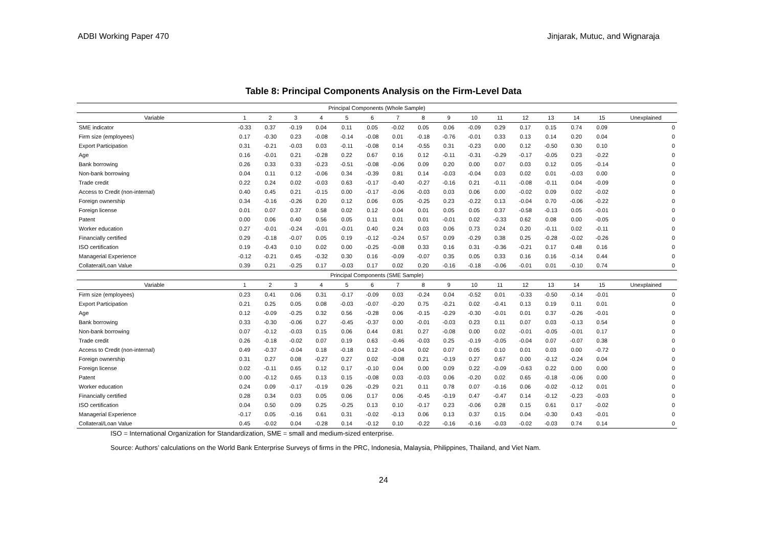ADBI Working Paper 470 Jinjarak, Mutuc, and Wignaraja
Table 8: Principal Components Analysis on the Firm-Level Data
| Principal Components (Whole Sample) | | | | | | | | | | | | | | | | |
| --- | --- | --- | --- | --- | --- | --- | --- | --- | --- | --- | --- | --- | --- | --- | --- | --- |
| Variable | 1 | 2 | 3 | 4 | 5 | 6 | 7 | 8 | 9 | 10 | 11 | 12 | 13 | 14 | 15 | Unexplained |
| SME indicator | -0.33 | 0.37 | -0.19 | 0.04 | 0.11 | 0.05 | -0.02 | 0.05 | 0.06 | -0.09 | 0.29 | 0.17 | 0.15 | 0.74 | 0.09 | 0 |
| Firm size (employees) | 0.17 | -0.30 | 0.23 | -0.08 | -0.14 | -0.08 | 0.01 | -0.18 | -0.76 | -0.01 | 0.33 | 0.13 | 0.14 | 0.20 | 0.04 | 0 |
| Export Participation | 0.31 | -0.21 | -0.03 | 0.03 | -0.11 | -0.08 | 0.14 | -0.55 | 0.31 | -0.23 | 0.00 | 0.12 | -0.50 | 0.30 | 0.10 | 0 |
| Age | 0.16 | -0.01 | 0.21 | -0.28 | 0.22 | 0.67 | 0.16 | 0.12 | -0.11 | -0.31 | -0.29 | -0.17 | -0.05 | 0.23 | -0.22 | 0 |
| Bank borrowing | 0.26 | 0.33 | 0.33 | -0.23 | -0.51 | -0.08 | -0.06 | 0.09 | 0.20 | 0.00 | 0.07 | 0.03 | 0.12 | 0.05 | -0.14 | 0 |
| Non-bank borrowing | 0.04 | 0.11 | 0.12 | -0.06 | 0.34 | -0.39 | 0.81 | 0.14 | -0.03 | -0.04 | 0.03 | 0.02 | 0.01 | -0.03 | 0.00 | 0 |
| Trade credit | 0.22 | 0.24 | 0.02 | -0.03 | 0.63 | -0.17 | -0.40 | -0.27 | -0.16 | 0.21 | -0.11 | -0.08 | -0.11 | 0.04 | -0.09 | 0 |
| Access to Credit (non-internal) | 0.40 | 0.45 | 0.21 | -0.15 | 0.00 | -0.17 | -0.06 | -0.03 | 0.03 | 0.06 | 0.00 | -0.02 | 0.09 | 0.02 | -0.02 | 0 |
| Foreign ownership | 0.34 | -0.16 | -0.26 | 0.20 | 0.12 | 0.06 | 0.05 | -0.25 | 0.23 | -0.22 | 0.13 | -0.04 | 0.70 | -0.06 | -0.22 | 0 |
| Foreign license | 0.01 | 0.07 | 0.37 | 0.58 | 0.02 | 0.12 | 0.04 | 0.01 | 0.05 | 0.05 | 0.37 | -0.58 | -0.13 | 0.05 | -0.01 | 0 |
| Patent | 0.00 | 0.06 | 0.40 | 0.56 | 0.05 | 0.11 | 0.01 | 0.01 | -0.01 | 0.02 | -0.33 | 0.62 | 0.08 | 0.00 | -0.05 | 0 |
| Worker education | 0.27 | -0.01 | -0.24 | -0.01 | -0.01 | 0.40 | 0.24 | 0.03 | 0.06 | 0.73 | 0.24 | 0.20 | -0.11 | 0.02 | -0.11 | 0 |
| Financially certified | 0.29 | -0.18 | -0.07 | 0.05 | 0.19 | -0.12 | -0.24 | 0.57 | 0.09 | -0.29 | 0.38 | 0.25 | -0.28 | -0.02 | -0.26 | 0 |
| ISO certification | 0.19 | -0.43 | 0.10 | 0.02 | 0.00 | -0.25 | -0.08 | 0.33 | 0.16 | 0.31 | -0.36 | -0.21 | 0.17 | 0.48 | 0.16 | 0 |
| Managerial Experience | -0.12 | -0.21 | 0.45 | -0.32 | 0.30 | 0.16 | -0.09 | -0.07 | 0.35 | 0.05 | 0.33 | 0.16 | 0.16 | -0.14 | 0.44 | 0 |
| Collateral/Loan Value | 0.39 | 0.21 | -0.25 | 0.17 | -0.03 | 0.17 | 0.02 | 0.20 | -0.16 | -0.18 | -0.06 | -0.01 | 0.01 | -0.10 | 0.74 | 0 |
| Principal Components (SME Sample) | | | | | | | | | | | | | | | | |
| Variable | 1 | 2 | 3 | 4 | 5 | 6 | 7 | 8 | 9 | 10 | 11 | 12 | 13 | 14 | 15 | Unexplained |
| Firm size (employees) | 0.23 | 0.41 | 0.06 | 0.31 | -0.17 | -0.09 | 0.03 | -0.24 | 0.04 | -0.52 | 0.01 | -0.33 | -0.50 | -0.14 | -0.01 | 0 |
| Export Participation | 0.21 | 0.25 | 0.05 | 0.08 | -0.03 | -0.07 | -0.20 | 0.75 | -0.21 | 0.02 | -0.41 | 0.13 | 0.19 | 0.11 | 0.01 | 0 |
| Age | 0.12 | -0.09 | -0.25 | 0.32 | 0.56 | -0.28 | 0.06 | -0.15 | -0.29 | -0.30 | -0.01 | 0.01 | 0.37 | -0.26 | -0.01 | 0 |
| Bank borrowing | 0.33 | -0.30 | -0.06 | 0.27 | -0.45 | -0.37 | 0.00 | -0.01 | -0.03 | 0.23 | 0.11 | 0.07 | 0.03 | -0.13 | 0.54 | 0 |
| Non-bank borrowing | 0.07 | -0.12 | -0.03 | 0.15 | 0.06 | 0.44 | 0.81 | 0.27 | -0.08 | 0.00 | 0.02 | -0.01 | -0.05 | -0.01 | 0.17 | 0 |
| Trade credit | 0.26 | -0.18 | -0.02 | 0.07 | 0.19 | 0.63 | -0.46 | -0.03 | 0.25 | -0.19 | -0.05 | -0.04 | 0.07 | -0.07 | 0.38 | 0 |
| Access to Credit (non-internal) | 0.49 | -0.37 | -0.04 | 0.18 | -0.18 | 0.12 | -0.04 | 0.02 | 0.07 | 0.05 | 0.10 | 0.01 | 0.03 | 0.00 | -0.72 | 0 |
| Foreign ownership | 0.31 | 0.27 | 0.08 | -0.27 | 0.27 | 0.02 | -0.08 | 0.21 | -0.19 | 0.27 | 0.67 | 0.00 | -0.12 | -0.24 | 0.04 | 0 |
| Foreign license | 0.02 | -0.11 | 0.65 | 0.12 | 0.17 | -0.10 | 0.04 | 0.00 | 0.09 | 0.22 | -0.09 | -0.63 | 0.22 | 0.00 | 0.00 | 0 |
| Patent | 0.00 | -0.12 | 0.65 | 0.13 | 0.15 | -0.08 | 0.03 | -0.03 | 0.06 | -0.20 | 0.02 | 0.65 | -0.18 | -0.06 | 0.00 | 0 |
| Worker education | 0.24 | 0.09 | -0.17 | -0.19 | 0.26 | -0.29 | 0.21 | 0.11 | 0.78 | 0.07 | -0.16 | 0.06 | -0.02 | -0.12 | 0.01 | 0 |
| Financially certified | 0.28 | 0.34 | 0.03 | 0.05 | 0.06 | 0.17 | 0.06 | -0.45 | -0.19 | 0.47 | -0.47 | 0.14 | -0.12 | -0.23 | -0.03 | 0 |
| ISO certification | 0.04 | 0.50 | 0.09 | 0.25 | -0.25 | 0.13 | 0.10 | -0.17 | 0.23 | -0.06 | 0.28 | 0.15 | 0.61 | 0.17 | -0.02 | 0 |
| Managerial Experience | -0.17 | 0.05 | -0.16 | 0.61 | 0.31 | -0.02 | -0.13 | 0.06 | 0.13 | 0.37 | 0.15 | 0.04 | -0.30 | 0.43 | -0.01 | 0 |
| Collateral/Loan Value | 0.45 | -0.02 | 0.04 | -0.28 | 0.14 | -0.12 | 0.10 | -0.22 | -0.16 | -0.16 | -0.03 | -0.02 | -0.03 | 0.74 | 0.14 | 0 |
ISO = International Organization for Standardization, SME = small and medium-sized enterprise.
Source: Authors’ calculations on the World Bank Enterprise Surveys of firms in the PRC, Indonesia, Malaysia, Philippines, Thailand, and Viet Nam.
24